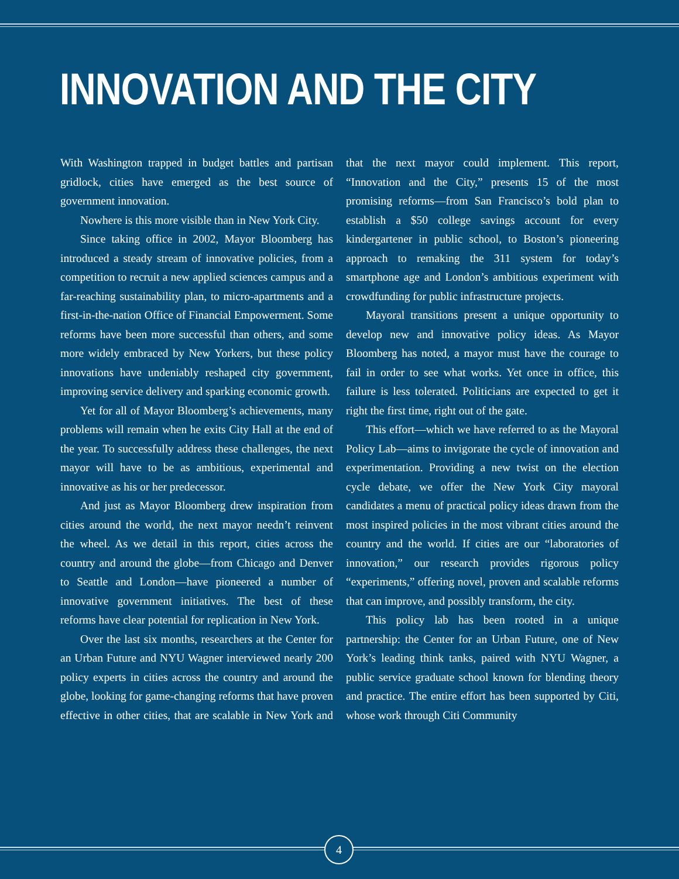INNOVATION AND THE CITY
With Washington trapped in budget battles and partisan gridlock, cities have emerged as the best source of government innovation.
Nowhere is this more visible than in New York City.
Since taking office in 2002, Mayor Bloomberg has introduced a steady stream of innovative policies, from a competition to recruit a new applied sciences campus and a far-reaching sustainability plan, to micro-apartments and a first-in-the-nation Office of Financial Empowerment. Some reforms have been more successful than others, and some more widely embraced by New Yorkers, but these policy innovations have undeniably reshaped city government, improving service delivery and sparking economic growth.
Yet for all of Mayor Bloomberg’s achievements, many problems will remain when he exits City Hall at the end of the year. To successfully address these challenges, the next mayor will have to be as ambitious, experimental and innovative as his or her predecessor.
And just as Mayor Bloomberg drew inspiration from cities around the world, the next mayor needn’t reinvent the wheel. As we detail in this report, cities across the country and around the globe—from Chicago and Denver to Seattle and London—have pioneered a number of innovative government initiatives. The best of these reforms have clear potential for replication in New York.
Over the last six months, researchers at the Center for an Urban Future and NYU Wagner interviewed nearly 200 policy experts in cities across the country and around the globe, looking for game-changing reforms that have proven effective in other cities, that are scalable in New York and that the next mayor could implement. This report, “Innovation and the City,” presents 15 of the most promising reforms—from San Francisco’s bold plan to establish a $50 college savings account for every kindergartener in public school, to Boston’s pioneering approach to remaking the 311 system for today’s smartphone age and London’s ambitious experiment with crowdfunding for public infrastructure projects.
Mayoral transitions present a unique opportunity to develop new and innovative policy ideas. As Mayor Bloomberg has noted, a mayor must have the courage to fail in order to see what works. Yet once in office, this failure is less tolerated. Politicians are expected to get it right the first time, right out of the gate.
This effort—which we have referred to as the Mayoral Policy Lab—aims to invigorate the cycle of innovation and experimentation. Providing a new twist on the election cycle debate, we offer the New York City mayoral candidates a menu of practical policy ideas drawn from the most inspired policies in the most vibrant cities around the country and the world. If cities are our “laboratories of innovation,” our research provides rigorous policy “experiments,” offering novel, proven and scalable reforms that can improve, and possibly transform, the city.
This policy lab has been rooted in a unique partnership: the Center for an Urban Future, one of New York’s leading think tanks, paired with NYU Wagner, a public service graduate school known for blending theory and practice. The entire effort has been supported by Citi, whose work through Citi Community
4